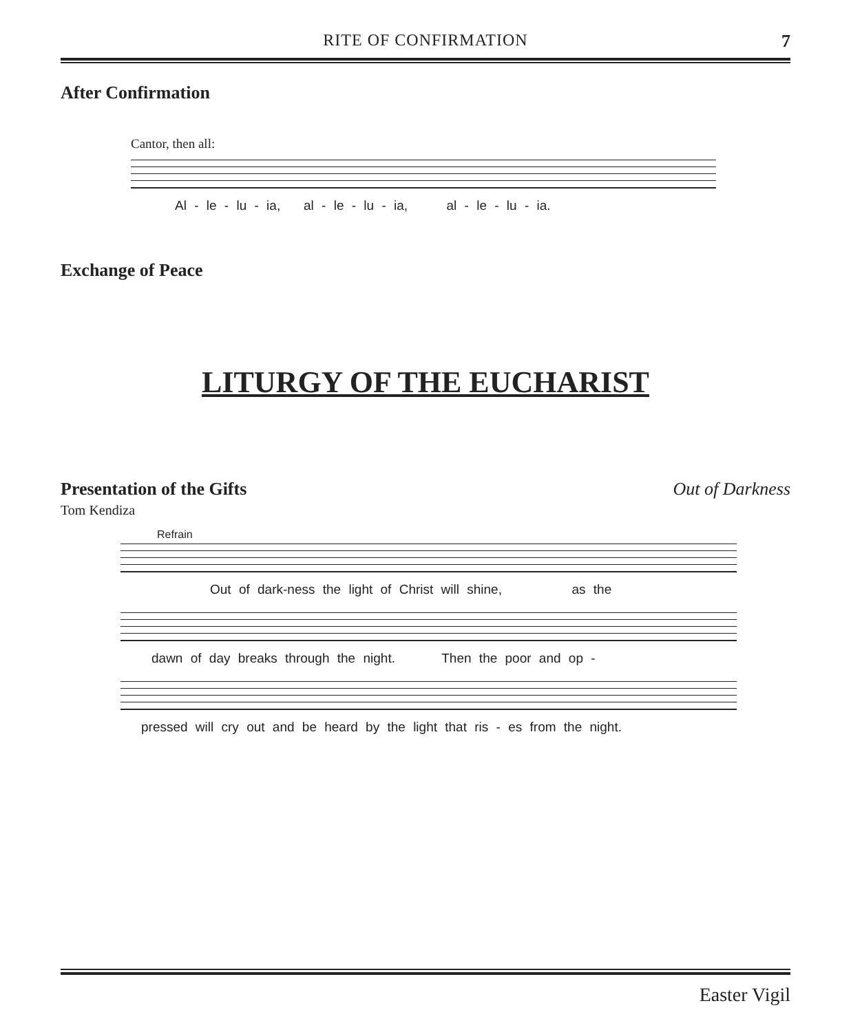RITE OF CONFIRMATION
7
After Confirmation
Cantor, then all:
Al - le - lu - ia, al - le - lu - ia, al - le - lu - ia.
Exchange of Peace
LITURGY OF THE EUCHARIST
Presentation of the Gifts Out of Darkness
Tom Kendiza
Refrain
Out of dark-ness the light of Christ will shine, as the
dawn of day breaks through the night. Then the poor and op -
pressed will cry out and be heard by the light that ris - es from the night.
Easter Vigil